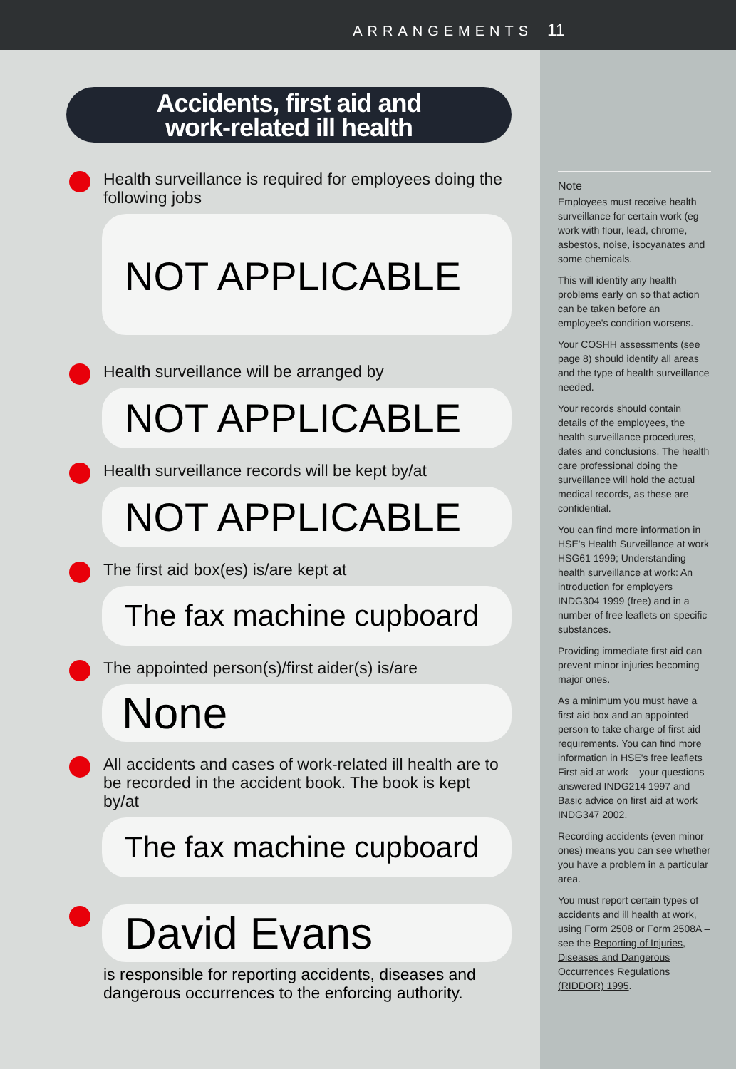ARRANGEMENTS 11
Accidents, first aid and
work-related ill health
Health surveillance is required for employees doing the following jobs
NOT APPLICABLE
Health surveillance will be arranged by
NOT APPLICABLE
Health surveillance records will be kept by/at
NOT APPLICABLE
The first aid box(es) is/are kept at
The fax machine cupboard
The appointed person(s)/first aider(s) is/are
None
All accidents and cases of work-related ill health are to be recorded in the accident book. The book is kept by/at
The fax machine cupboard
David Evans
is responsible for reporting accidents, diseases and dangerous occurrences to the enforcing authority.
Note
Employees must receive health surveillance for certain work (eg work with flour, lead, chrome, asbestos, noise, isocyanates and some chemicals.
This will identify any health problems early on so that action can be taken before an employee's condition worsens.
Your COSHH assessments (see page 8) should identify all areas and the type of health surveillance needed.
Your records should contain details of the employees, the health surveillance procedures, dates and conclusions. The health care professional doing the surveillance will hold the actual medical records, as these are confidential.
You can find more information in HSE's Health Surveillance at work HSG61 1999; Understanding health surveillance at work: An introduction for employers INDG304 1999 (free) and in a number of free leaflets on specific substances.
Providing immediate first aid can prevent minor injuries becoming major ones.
As a minimum you must have a first aid box and an appointed person to take charge of first aid requirements. You can find more information in HSE's free leaflets First aid at work – your questions answered INDG214 1997 and Basic advice on first aid at work INDG347 2002.
Recording accidents (even minor ones) means you can see whether you have a problem in a particular area.
You must report certain types of accidents and ill health at work, using Form 2508 or Form 2508A – see the Reporting of Injuries, Diseases and Dangerous Occurrences Regulations (RIDDOR) 1995.